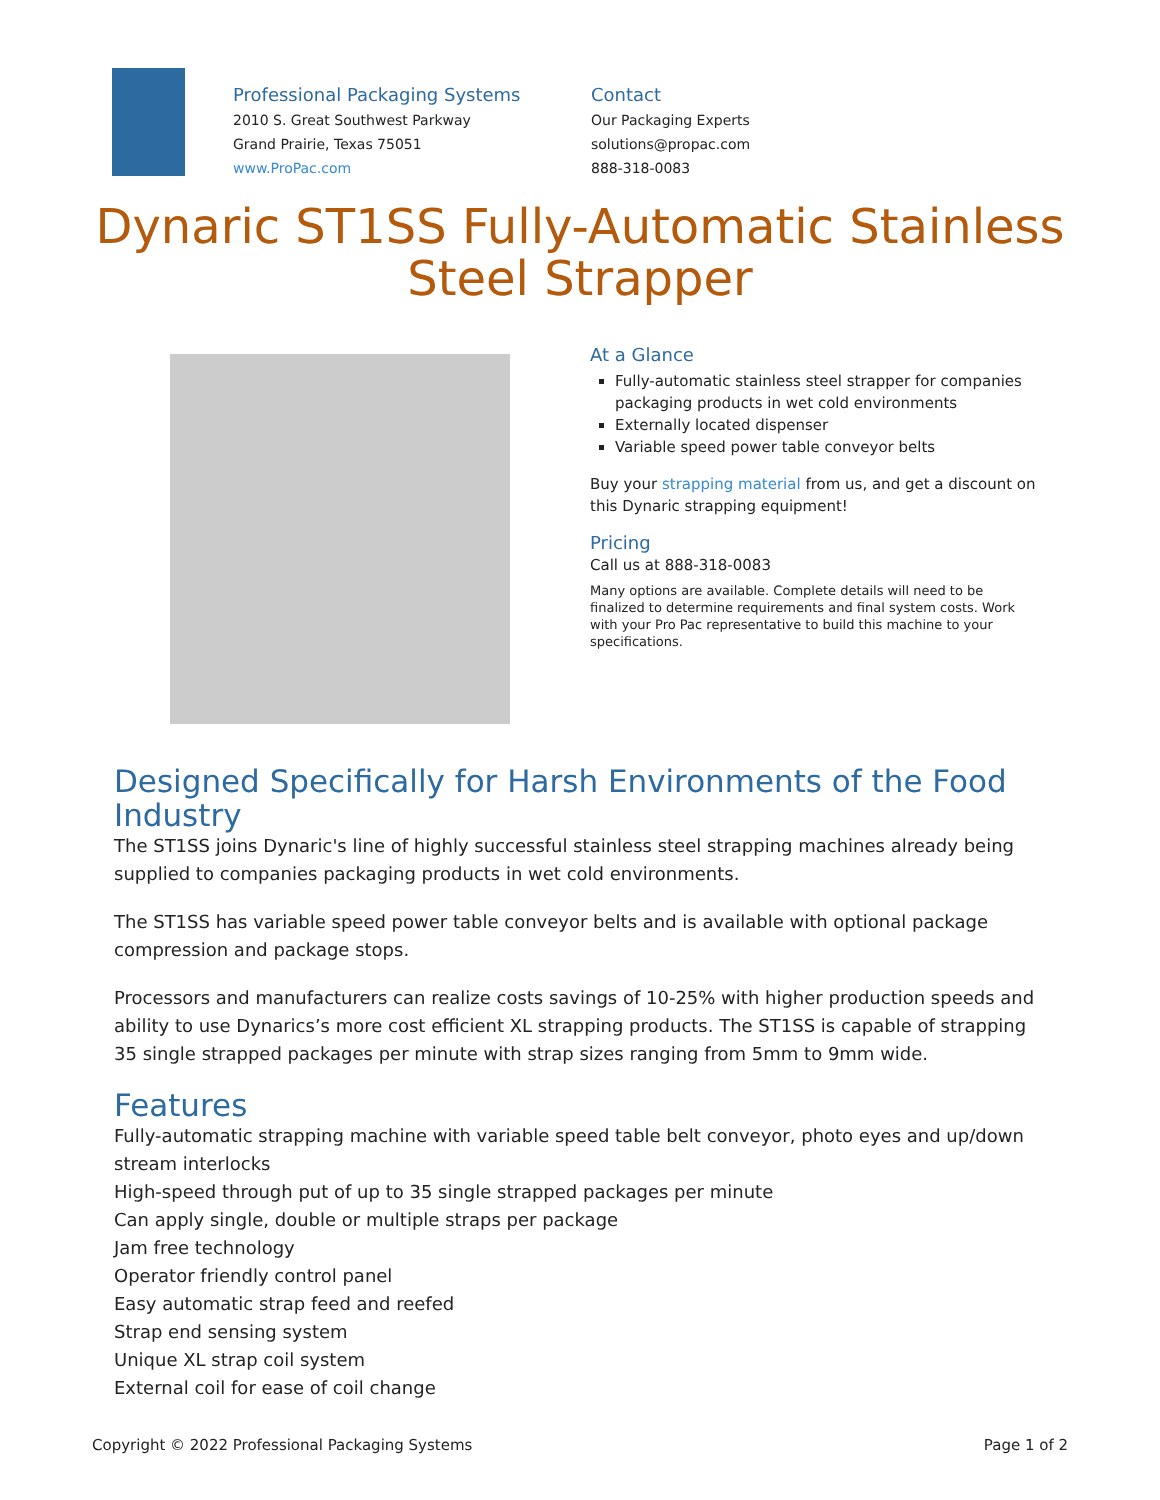Professional Packaging Systems
2010 S. Great Southwest Parkway
Grand Prairie, Texas 75051
www.ProPac.com
Contact
Our Packaging Experts
solutions@propac.com
888-318-0083
Dynaric ST1SS Fully-Automatic Stainless Steel Strapper
At a Glance
Fully-automatic stainless steel strapper for companies packaging products in wet cold environments
Externally located dispenser
Variable speed power table conveyor belts
Buy your strapping material from us, and get a discount on this Dynaric strapping equipment!
Pricing
Call us at 888-318-0083
Many options are available. Complete details will need to be finalized to determine requirements and final system costs. Work with your Pro Pac representative to build this machine to your specifications.
Designed Specifically for Harsh Environments of the Food Industry
The ST1SS joins Dynaric's line of highly successful stainless steel strapping machines already being supplied to companies packaging products in wet cold environments.
The ST1SS has variable speed power table conveyor belts and is available with optional package compression and package stops.
Processors and manufacturers can realize costs savings of 10-25% with higher production speeds and ability to use Dynarics’s more cost efficient XL strapping products. The ST1SS is capable of strapping 35 single strapped packages per minute with strap sizes ranging from 5mm to 9mm wide.
Features
Fully-automatic strapping machine with variable speed table belt conveyor, photo eyes and up/down stream interlocks
High-speed through put of up to 35 single strapped packages per minute
Can apply single, double or multiple straps per package
Jam free technology
Operator friendly control panel
Easy automatic strap feed and reefed
Strap end sensing system
Unique XL strap coil system
External coil for ease of coil change
Copyright © 2022 Professional Packaging Systems Page 1 of 2